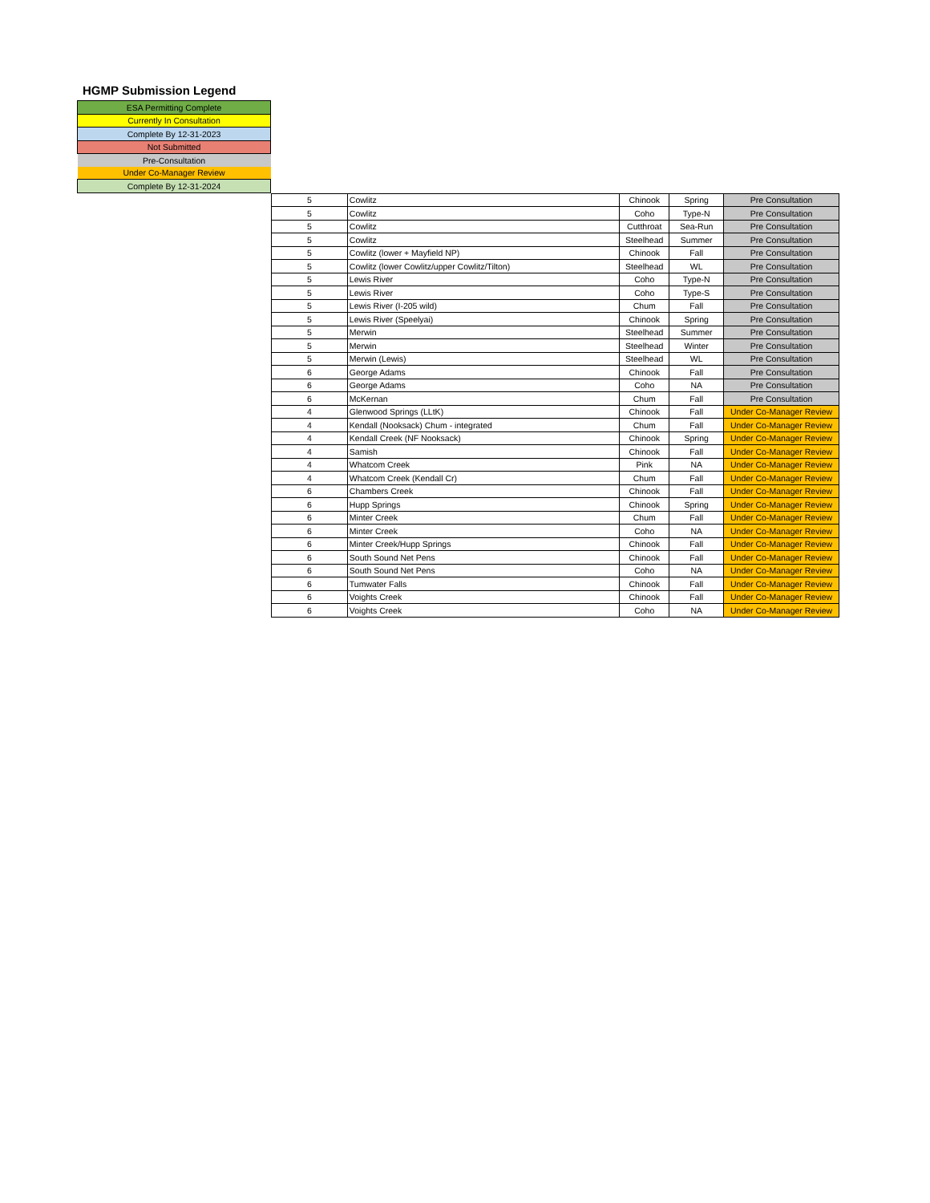HGMP Submission Legend
| ESA Permitting Complete |
| Currently In Consultation |
| Complete By 12-31-2023 |
| Not Submitted |
| Pre-Consultation |
| Under Co-Manager Review |
| Complete By 12-31-2024 |
| 5 | Cowlitz | Chinook | Spring | Pre Consultation |
| 5 | Cowlitz | Coho | Type-N | Pre Consultation |
| 5 | Cowlitz | Cutthroat | Sea-Run | Pre Consultation |
| 5 | Cowlitz | Steelhead | Summer | Pre Consultation |
| 5 | Cowlitz (lower + Mayfield NP) | Chinook | Fall | Pre Consultation |
| 5 | Cowlitz (lower Cowlitz/upper Cowlitz/Tilton) | Steelhead | WL | Pre Consultation |
| 5 | Lewis River | Coho | Type-N | Pre Consultation |
| 5 | Lewis River | Coho | Type-S | Pre Consultation |
| 5 | Lewis River (I-205 wild) | Chum | Fall | Pre Consultation |
| 5 | Lewis River (Speelyai) | Chinook | Spring | Pre Consultation |
| 5 | Merwin | Steelhead | Summer | Pre Consultation |
| 5 | Merwin | Steelhead | Winter | Pre Consultation |
| 5 | Merwin (Lewis) | Steelhead | WL | Pre Consultation |
| 6 | George Adams | Chinook | Fall | Pre Consultation |
| 6 | George Adams | Coho | NA | Pre Consultation |
| 6 | McKernan | Chum | Fall | Pre Consultation |
| 4 | Glenwood Springs (LLtK) | Chinook | Fall | Under Co-Manager Review |
| 4 | Kendall (Nooksack) Chum - integrated | Chum | Fall | Under Co-Manager Review |
| 4 | Kendall Creek (NF Nooksack) | Chinook | Spring | Under Co-Manager Review |
| 4 | Samish | Chinook | Fall | Under Co-Manager Review |
| 4 | Whatcom Creek | Pink | NA | Under Co-Manager Review |
| 4 | Whatcom Creek (Kendall Cr) | Chum | Fall | Under Co-Manager Review |
| 6 | Chambers Creek | Chinook | Fall | Under Co-Manager Review |
| 6 | Hupp Springs | Chinook | Spring | Under Co-Manager Review |
| 6 | Minter Creek | Chum | Fall | Under Co-Manager Review |
| 6 | Minter Creek | Coho | NA | Under Co-Manager Review |
| 6 | Minter Creek/Hupp Springs | Chinook | Fall | Under Co-Manager Review |
| 6 | South Sound Net Pens | Chinook | Fall | Under Co-Manager Review |
| 6 | South Sound Net Pens | Coho | NA | Under Co-Manager Review |
| 6 | Tumwater Falls | Chinook | Fall | Under Co-Manager Review |
| 6 | Voights Creek | Chinook | Fall | Under Co-Manager Review |
| 6 | Voights Creek | Coho | NA | Under Co-Manager Review |